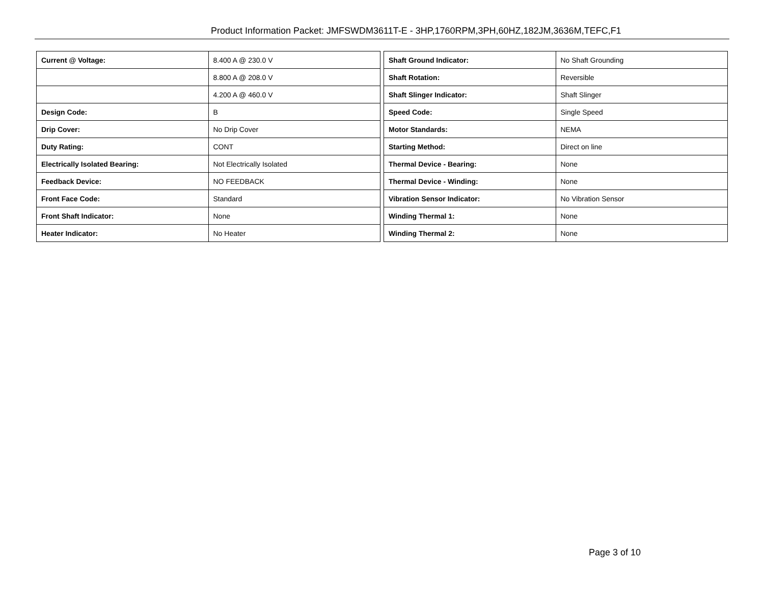Product Information Packet: JMFSWDM3611T-E - 3HP,1760RPM,3PH,60HZ,182JM,3636M,TEFC,F1
| Current @ Voltage: | 8.400 A @ 230.0 V |
| | 8.800 A @ 208.0 V |
| | 4.200 A @ 460.0 V |
| Design Code: | B |
| Drip Cover: | No Drip Cover |
| Duty Rating: | CONT |
| Electrically Isolated Bearing: | Not Electrically Isolated |
| Feedback Device: | NO FEEDBACK |
| Front Face Code: | Standard |
| Front Shaft Indicator: | None |
| Heater Indicator: | No Heater |
| Shaft Ground Indicator: | No Shaft Grounding |
| Shaft Rotation: | Reversible |
| Shaft Slinger Indicator: | Shaft Slinger |
| Speed Code: | Single Speed |
| Motor Standards: | NEMA |
| Starting Method: | Direct on line |
| Thermal Device - Bearing: | None |
| Thermal Device - Winding: | None |
| Vibration Sensor Indicator: | No Vibration Sensor |
| Winding Thermal 1: | None |
| Winding Thermal 2: | None |
Page 3 of 10